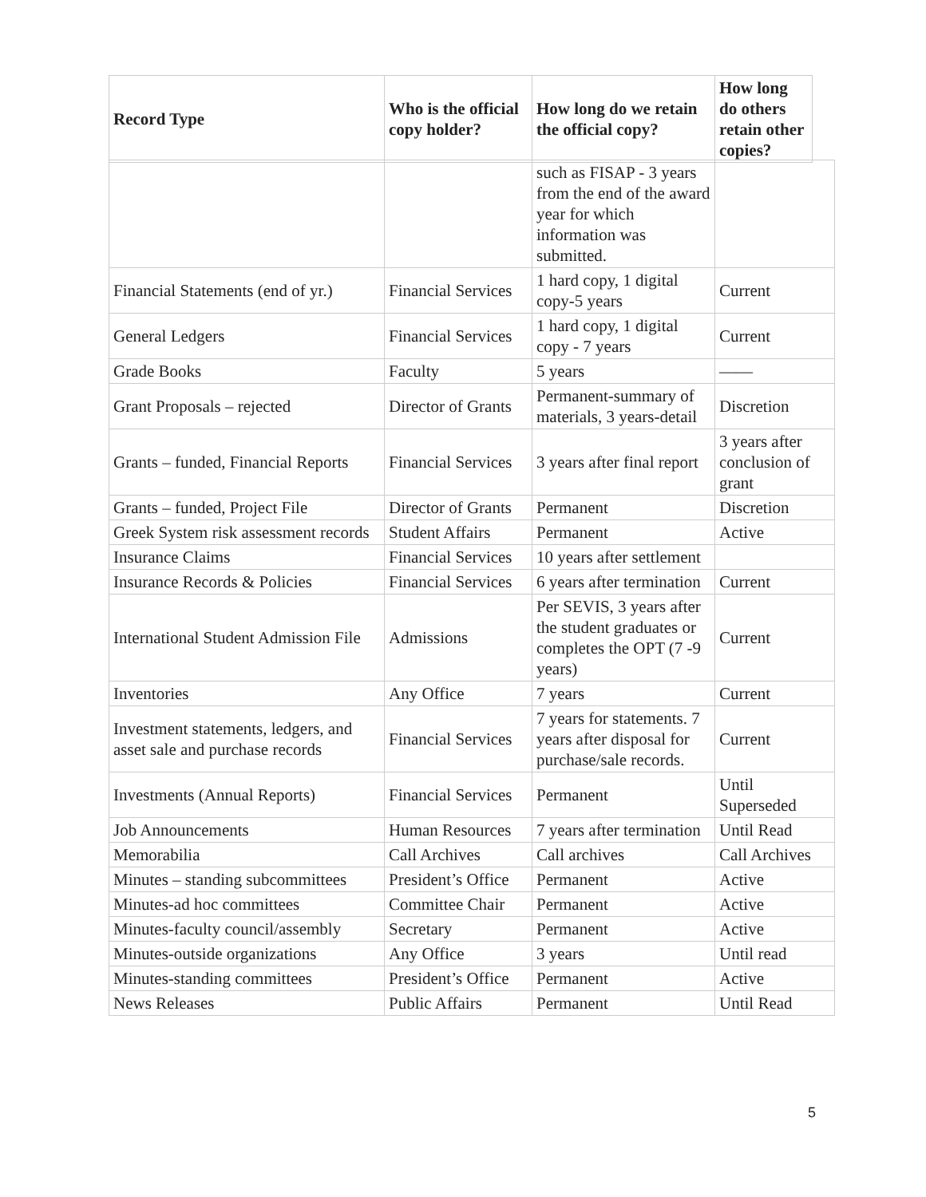| Record Type | Who is the official copy holder? | How long do we retain the official copy? | How long do others retain other copies? |
| --- | --- | --- | --- |
| | | such as FISAP - 3 years from the end of the award year for which information was submitted. | |
| Financial Statements (end of yr.) | Financial Services | 1 hard copy, 1 digital copy-5 years | Current |
| General Ledgers | Financial Services | 1 hard copy, 1 digital copy - 7 years | Current |
| Grade Books | Faculty | 5 years | —— |
| Grant Proposals – rejected | Director of Grants | Permanent-summary of materials, 3 years-detail | Discretion |
| Grants – funded, Financial Reports | Financial Services | 3 years after final report | 3 years after conclusion of grant |
| Grants – funded, Project File | Director of Grants | Permanent | Discretion |
| Greek System risk assessment records | Student Affairs | Permanent | Active |
| Insurance Claims | Financial Services | 10 years after settlement | |
| Insurance Records & Policies | Financial Services | 6 years after termination | Current |
| International Student Admission File | Admissions | Per SEVIS, 3 years after the student graduates or completes the OPT (7 -9 years) | Current |
| Inventories | Any Office | 7 years | Current |
| Investment statements, ledgers, and asset sale and purchase records | Financial Services | 7 years for statements. 7 years after disposal for purchase/sale records. | Current |
| Investments (Annual Reports) | Financial Services | Permanent | Until Superseded |
| Job Announcements | Human Resources | 7 years after termination | Until Read |
| Memorabilia | Call Archives | Call archives | Call Archives |
| Minutes – standing subcommittees | President’s Office | Permanent | Active |
| Minutes-ad hoc committees | Committee Chair | Permanent | Active |
| Minutes-faculty council/assembly | Secretary | Permanent | Active |
| Minutes-outside organizations | Any Office | 3 years | Until read |
| Minutes-standing committees | President’s Office | Permanent | Active |
| News Releases | Public Affairs | Permanent | Until Read |
5